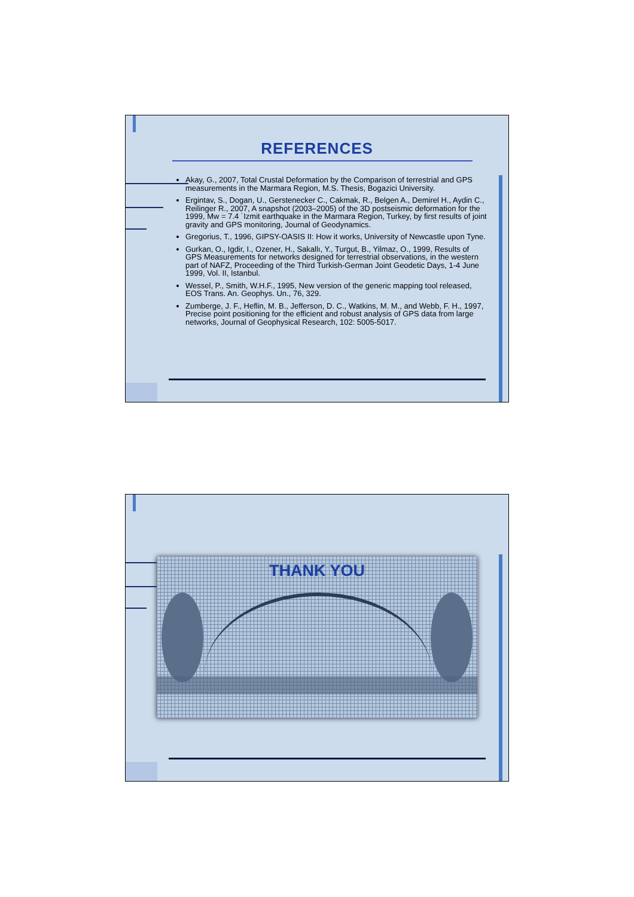REFERENCES
Akay, G., 2007, Total Crustal Deformation by the Comparison of terrestrial and GPS measurements in the Marmara Region, M.S. Thesis, Bogazici University.
Ergintav, S., Dogan, U., Gerstenecker C., Cakmak, R., Belgen A., Demirel H., Aydin C., Reilinger R., 2007, A snapshot (2003–2005) of the 3D postseismic deformation for the 1999, Mw = 7.4 ˙Izmit earthquake in the Marmara Region, Turkey, by first results of joint gravity and GPS monitoring, Journal of Geodynamics.
Gregorius, T., 1996, GIPSY-OASIS II: How it works, University of Newcastle upon Tyne.
Gurkan, O., Igdir, I., Ozener, H., Sakallı, Y., Turgut, B., Yilmaz, O., 1999, Results of GPS Measurements for networks designed for terrestrial observations, in the western part of NAFZ, Proceeding of the Third Turkish-German Joint Geodetic Days, 1-4 June 1999, Vol. II, Istanbul.
Wessel, P., Smith, W.H.F., 1995, New version of the generic mapping tool released, EOS Trans. An. Geophys. Un., 76, 329.
Zumberge, J. F., Heflin, M. B., Jefferson, D. C., Watkins, M. M., and Webb, F. H., 1997, Precise point positioning for the efficient and robust analysis of GPS data from large networks, Journal of Geophysical Research, 102: 5005-5017.
THANK YOU